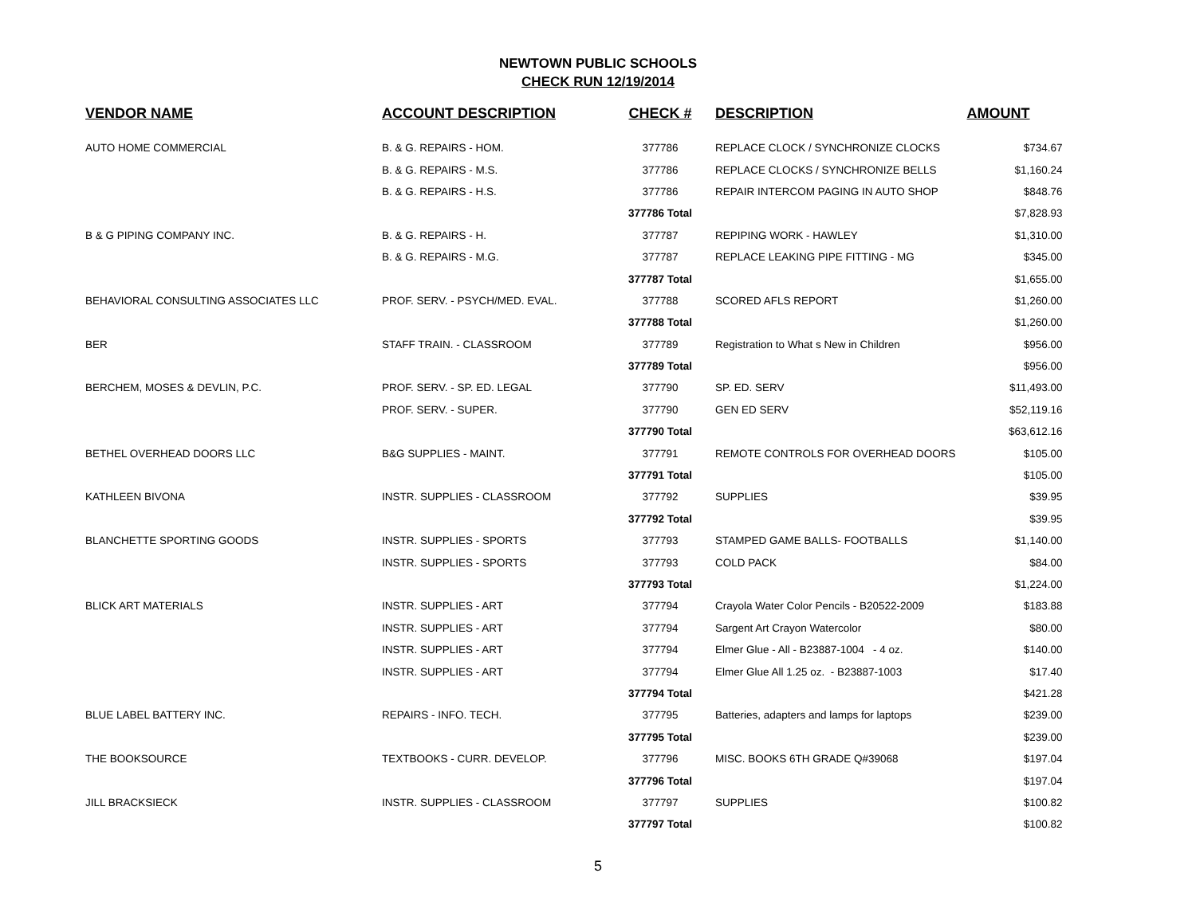NEWTOWN PUBLIC SCHOOLS
CHECK RUN 12/19/2014
| VENDOR NAME | ACCOUNT DESCRIPTION | CHECK # | DESCRIPTION | AMOUNT |
| --- | --- | --- | --- | --- |
| AUTO HOME COMMERCIAL | B. & G. REPAIRS - HOM. | 377786 | REPLACE CLOCK / SYNCHRONIZE CLOCKS | $734.67 |
| | B. & G. REPAIRS - M.S. | 377786 | REPLACE CLOCKS / SYNCHRONIZE BELLS | $1,160.24 |
| | B. & G. REPAIRS - H.S. | 377786 | REPAIR INTERCOM PAGING IN AUTO SHOP | $848.76 |
| | | 377786 Total | | $7,828.93 |
| B & G PIPING COMPANY INC. | B. & G. REPAIRS - H. | 377787 | REPIPING WORK - HAWLEY | $1,310.00 |
| | B. & G. REPAIRS - M.G. | 377787 | REPLACE LEAKING PIPE FITTING - MG | $345.00 |
| | | 377787 Total | | $1,655.00 |
| BEHAVIORAL CONSULTING ASSOCIATES LLC | PROF. SERV. - PSYCH/MED. EVAL. | 377788 | SCORED AFLS REPORT | $1,260.00 |
| | | 377788 Total | | $1,260.00 |
| BER | STAFF TRAIN. - CLASSROOM | 377789 | Registration to What s New in Children | $956.00 |
| | | 377789 Total | | $956.00 |
| BERCHEM, MOSES & DEVLIN, P.C. | PROF. SERV. - SP. ED. LEGAL | 377790 | SP. ED. SERV | $11,493.00 |
| | PROF. SERV. - SUPER. | 377790 | GEN ED SERV | $52,119.16 |
| | | 377790 Total | | $63,612.16 |
| BETHEL OVERHEAD DOORS LLC | B&G SUPPLIES - MAINT. | 377791 | REMOTE CONTROLS FOR OVERHEAD DOORS | $105.00 |
| | | 377791 Total | | $105.00 |
| KATHLEEN BIVONA | INSTR. SUPPLIES - CLASSROOM | 377792 | SUPPLIES | $39.95 |
| | | 377792 Total | | $39.95 |
| BLANCHETTE SPORTING GOODS | INSTR. SUPPLIES - SPORTS | 377793 | STAMPED GAME BALLS- FOOTBALLS | $1,140.00 |
| | INSTR. SUPPLIES - SPORTS | 377793 | COLD PACK | $84.00 |
| | | 377793 Total | | $1,224.00 |
| BLICK ART MATERIALS | INSTR. SUPPLIES - ART | 377794 | Crayola Water Color Pencils - B20522-2009 | $183.88 |
| | INSTR. SUPPLIES - ART | 377794 | Sargent Art Crayon Watercolor | $80.00 |
| | INSTR. SUPPLIES - ART | 377794 | Elmer Glue - All - B23887-1004 - 4 oz. | $140.00 |
| | INSTR. SUPPLIES - ART | 377794 | Elmer Glue All 1.25 oz. - B23887-1003 | $17.40 |
| | | 377794 Total | | $421.28 |
| BLUE LABEL BATTERY INC. | REPAIRS - INFO. TECH. | 377795 | Batteries, adapters and lamps for laptops | $239.00 |
| | | 377795 Total | | $239.00 |
| THE BOOKSOURCE | TEXTBOOKS - CURR. DEVELOP. | 377796 | MISC. BOOKS 6TH GRADE Q#39068 | $197.04 |
| | | 377796 Total | | $197.04 |
| JILL BRACKSIECK | INSTR. SUPPLIES - CLASSROOM | 377797 | SUPPLIES | $100.82 |
| | | 377797 Total | | $100.82 |
5